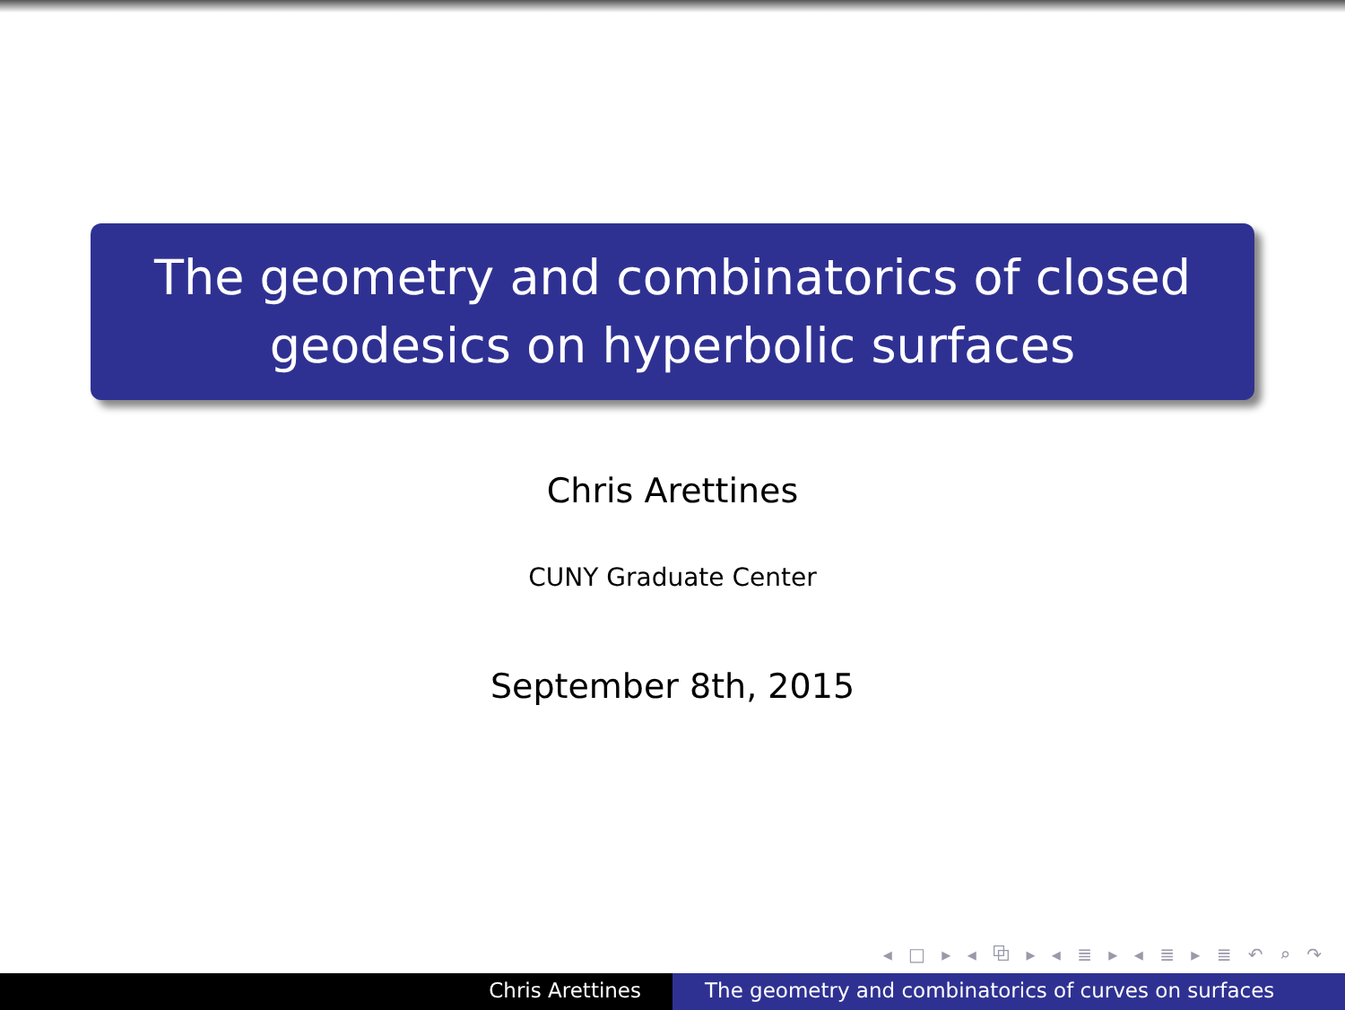The geometry and combinatorics of closed
geodesics on hyperbolic surfaces
Chris Arettines
CUNY Graduate Center
September 8th, 2015
◂ □ ▸ ◂ ⧉ ▸ ◂ ≣ ▸ ◂ ≣ ▸ ≣ ↶ ⌕ ↷
Chris Arettines The geometry and combinatorics of curves on surfaces